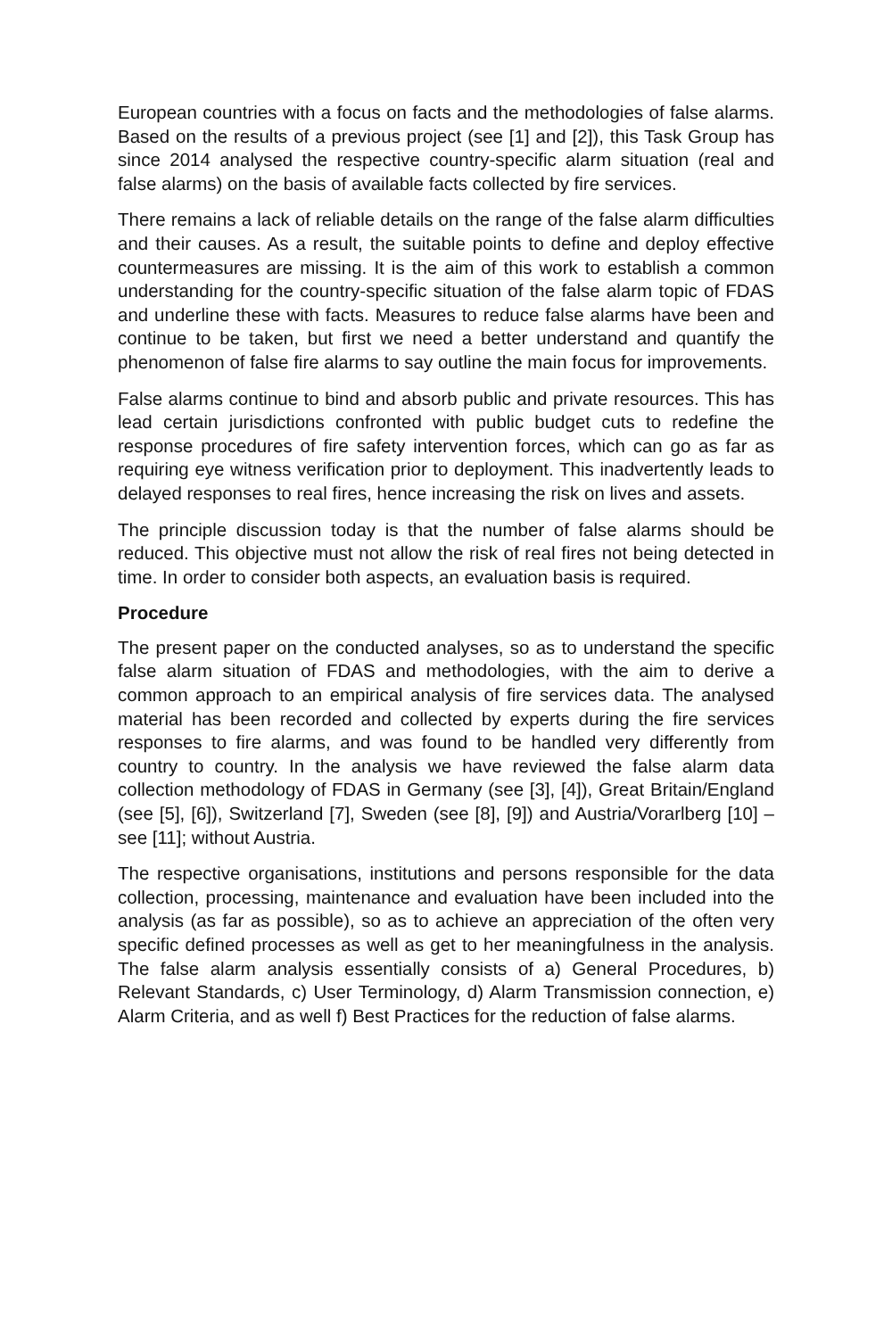European countries with a focus on facts and the methodologies of false alarms. Based on the results of a previous project (see [1] and [2]), this Task Group has since 2014 analysed the respective country-specific alarm situation (real and false alarms) on the basis of available facts collected by fire services.
There remains a lack of reliable details on the range of the false alarm difficulties and their causes. As a result, the suitable points to define and deploy effective countermeasures are missing. It is the aim of this work to establish a common understanding for the country-specific situation of the false alarm topic of FDAS and underline these with facts. Measures to reduce false alarms have been and continue to be taken, but first we need a better understand and quantify the phenomenon of false fire alarms to say outline the main focus for improvements.
False alarms continue to bind and absorb public and private resources. This has lead certain jurisdictions confronted with public budget cuts to redefine the response procedures of fire safety intervention forces, which can go as far as requiring eye witness verification prior to deployment. This inadvertently leads to delayed responses to real fires, hence increasing the risk on lives and assets.
The principle discussion today is that the number of false alarms should be reduced. This objective must not allow the risk of real fires not being detected in time. In order to consider both aspects, an evaluation basis is required.
Procedure
The present paper on the conducted analyses, so as to understand the specific false alarm situation of FDAS and methodologies, with the aim to derive a common approach to an empirical analysis of fire services data. The analysed material has been recorded and collected by experts during the fire services responses to fire alarms, and was found to be handled very differently from country to country. In the analysis we have reviewed the false alarm data collection methodology of FDAS in Germany (see [3], [4]), Great Britain/England (see [5], [6]), Switzerland [7], Sweden (see [8], [9]) and Austria/Vorarlberg [10] – see [11]; without Austria.
The respective organisations, institutions and persons responsible for the data collection, processing, maintenance and evaluation have been included into the analysis (as far as possible), so as to achieve an appreciation of the often very specific defined processes as well as get to her meaningfulness in the analysis. The false alarm analysis essentially consists of a) General Procedures, b) Relevant Standards, c) User Terminology, d) Alarm Transmission connection, e) Alarm Criteria, and as well f) Best Practices for the reduction of false alarms.